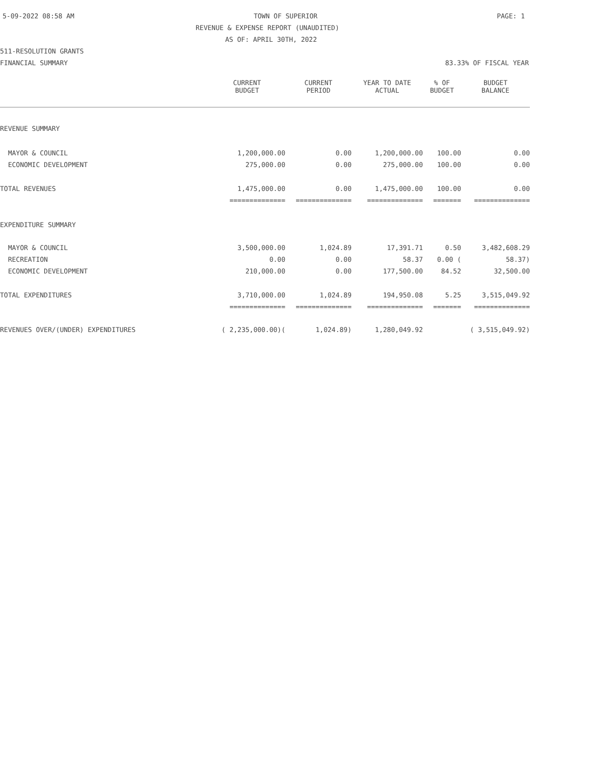5-09-2022 08:58 AM TOWN OF SUPERIOR PAGE: 1
REVENUE & EXPENSE REPORT (UNAUDITED)
AS OF: APRIL 30TH, 2022
511-RESOLUTION GRANTS
FINANCIAL SUMMARY 83.33% OF FISCAL YEAR
| | CURRENT BUDGET | CURRENT PERIOD | YEAR TO DATE ACTUAL | % OF BUDGET | BUDGET BALANCE |
| --- | --- | --- | --- | --- | --- |
| REVENUE SUMMARY | | | | | |
| MAYOR & COUNCIL | 1,200,000.00 | 0.00 | 1,200,000.00 | 100.00 | 0.00 |
| ECONOMIC DEVELOPMENT | 275,000.00 | 0.00 | 275,000.00 | 100.00 | 0.00 |
| TOTAL REVENUES | 1,475,000.00 | 0.00 | 1,475,000.00 | 100.00 | 0.00 |
| | ============== | ============== | ============== | ======= | ============== |
| EXPENDITURE SUMMARY | | | | | |
| MAYOR & COUNCIL | 3,500,000.00 | 1,024.89 | 17,391.71 | 0.50 | 3,482,608.29 |
| RECREATION | 0.00 | 0.00 | 58.37 | 0.00 ( | 58.37) |
| ECONOMIC DEVELOPMENT | 210,000.00 | 0.00 | 177,500.00 | 84.52 | 32,500.00 |
| TOTAL EXPENDITURES | 3,710,000.00 | 1,024.89 | 194,950.08 | 5.25 | 3,515,049.92 |
| | ============== | ============== | ============== | ======= | ============== |
| REVENUES OVER/(UNDER) EXPENDITURES | ( 2,235,000.00)( | 1,024.89) | 1,280,049.92 | | ( 3,515,049.92) |